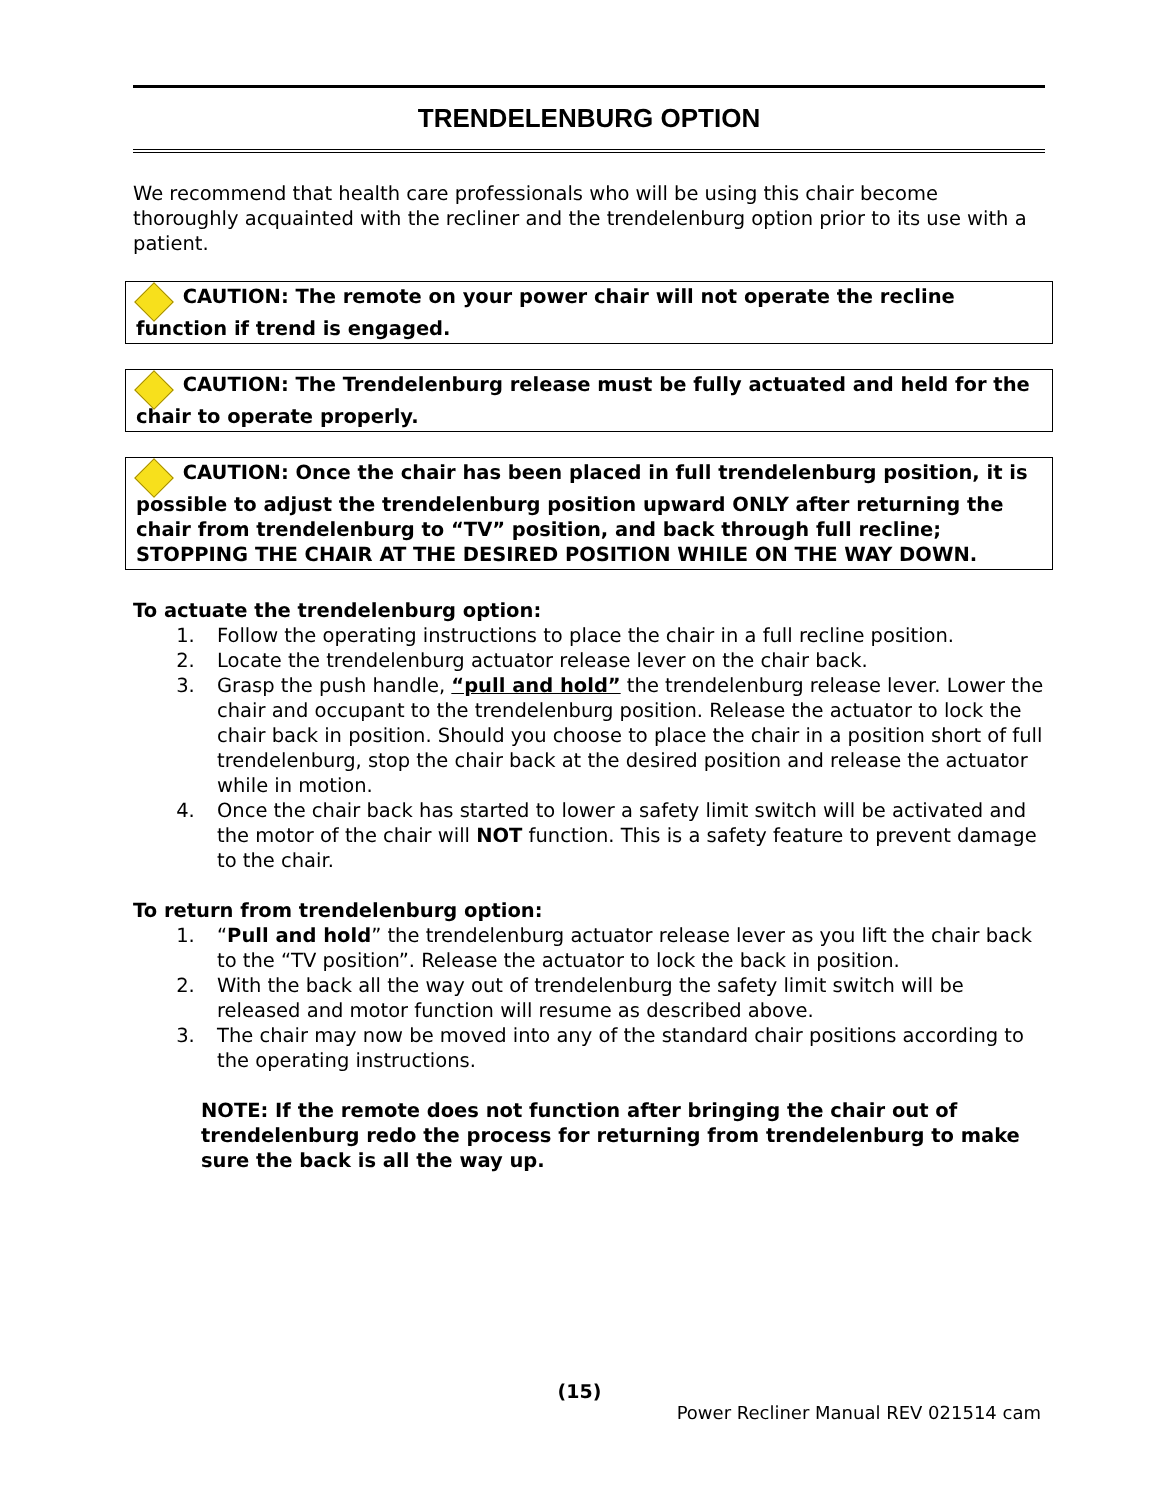TRENDELENBURG OPTION
We recommend that health care professionals who will be using this chair become thoroughly acquainted with the recliner and the trendelenburg option prior to its use with a patient.
CAUTION: The remote on your power chair will not operate the recline function if trend is engaged.
CAUTION: The Trendelenburg release must be fully actuated and held for the chair to operate properly.
CAUTION: Once the chair has been placed in full trendelenburg position, it is possible to adjust the trendelenburg position upward ONLY after returning the chair from trendelenburg to “TV” position, and back through full recline; STOPPING THE CHAIR AT THE DESIRED POSITION WHILE ON THE WAY DOWN.
To actuate the trendelenburg option:
1. Follow the operating instructions to place the chair in a full recline position.
2. Locate the trendelenburg actuator release lever on the chair back.
3. Grasp the push handle, “pull and hold” the trendelenburg release lever. Lower the chair and occupant to the trendelenburg position. Release the actuator to lock the chair back in position. Should you choose to place the chair in a position short of full trendelenburg, stop the chair back at the desired position and release the actuator while in motion.
4. Once the chair back has started to lower a safety limit switch will be activated and the motor of the chair will NOT function. This is a safety feature to prevent damage to the chair.
To return from trendelenburg option:
1. “Pull and hold” the trendelenburg actuator release lever as you lift the chair back to the “TV position”. Release the actuator to lock the back in position.
2. With the back all the way out of trendelenburg the safety limit switch will be released and motor function will resume as described above.
3. The chair may now be moved into any of the standard chair positions according to the operating instructions.
NOTE: If the remote does not function after bringing the chair out of trendelenburg redo the process for returning from trendelenburg to make sure the back is all the way up.
(15)
Power Recliner Manual REV 021514 cam